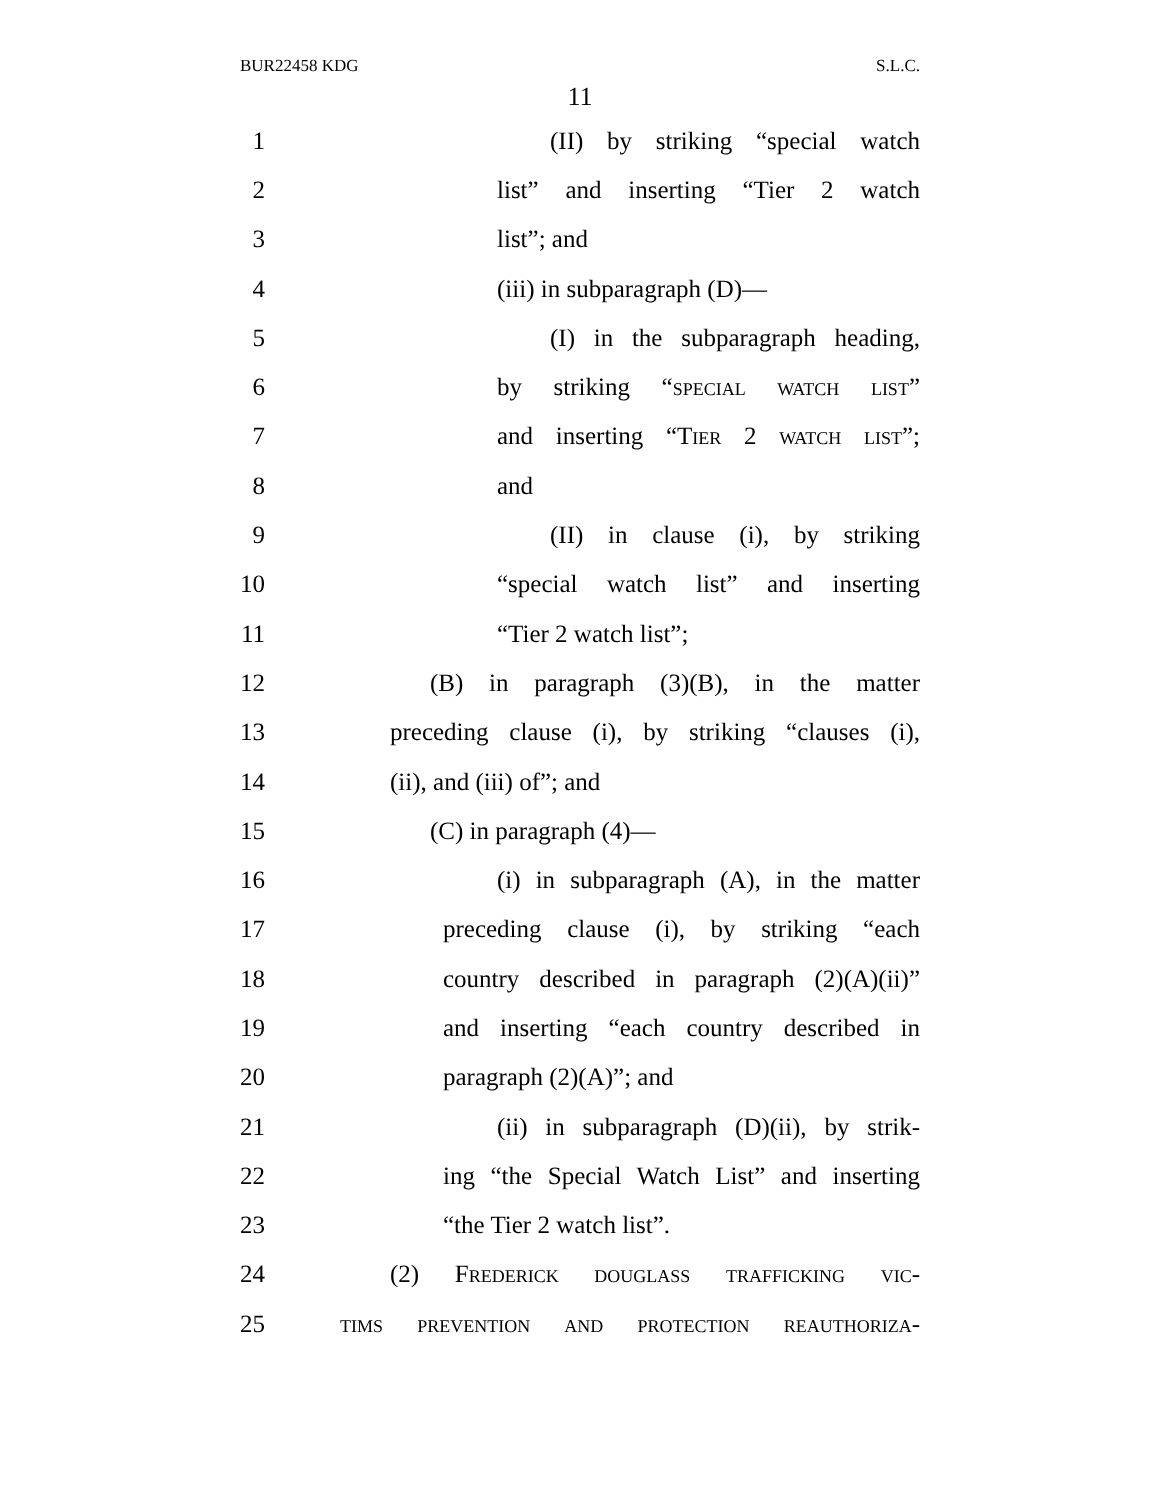BUR22458 KDG S.L.C.
11
1 (II) by striking “special watch
2 list” and inserting “Tier 2 watch
3 list”; and
4 (iii) in subparagraph (D)—
5 (I) in the subparagraph heading,
6 by striking “special watch list”
7 and inserting “Tier 2 watch list”;
8 and
9 (II) in clause (i), by striking
10 “special watch list” and inserting
11 “Tier 2 watch list”;
12 (B) in paragraph (3)(B), in the matter
13 preceding clause (i), by striking “clauses (i),
14 (ii), and (iii) of”; and
15 (C) in paragraph (4)—
16 (i) in subparagraph (A), in the matter
17 preceding clause (i), by striking “each
18 country described in paragraph (2)(A)(ii)”
19 and inserting “each country described in
20 paragraph (2)(A)”; and
21 (ii) in subparagraph (D)(ii), by strik-
22 ing “the Special Watch List” and inserting
23 “the Tier 2 watch list”.
24 (2) Frederick douglass trafficking vic-
25 tims prevention and protection reauthoriza-